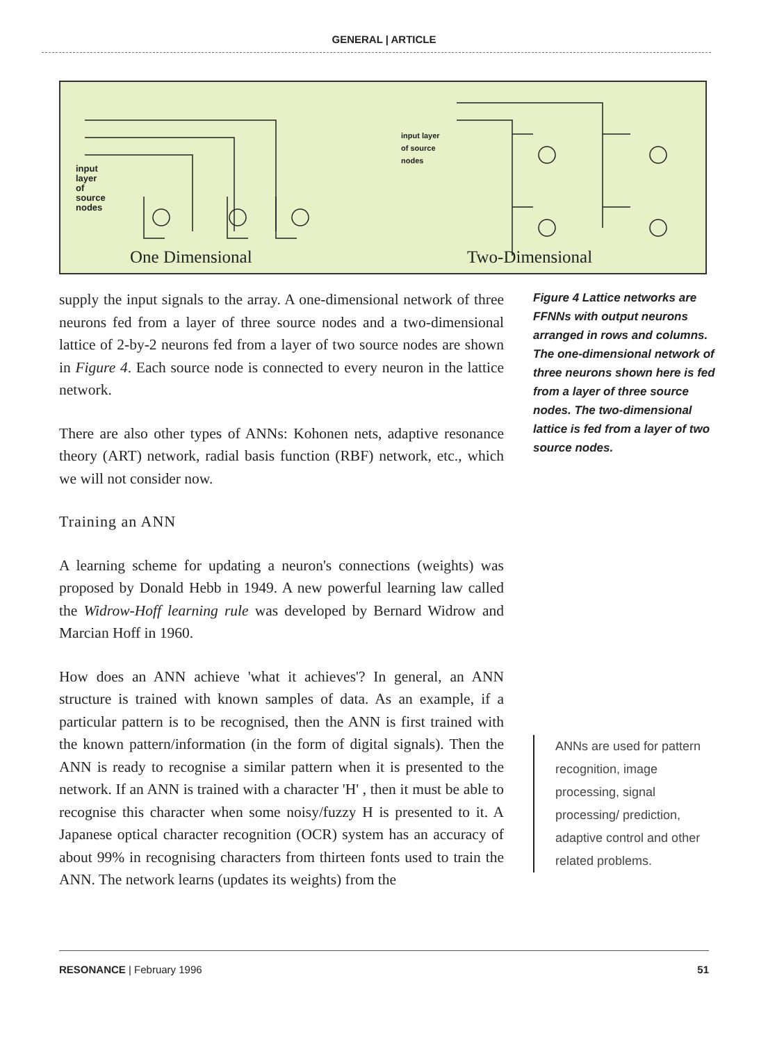GENERAL | ARTICLE
input
layer
of
source
nodes
input layer
of source
nodes
One Dimensional Two-Dimensional
supply the input signals to the array. A one-dimensional network of three neurons fed from a layer of three source nodes and a two-dimensional lattice of 2-by-2 neurons fed from a layer of two source nodes are shown in Figure 4. Each source node is connected to every neuron in the lattice network.
There are also other types of ANNs: Kohonen nets, adaptive resonance theory (ART) network, radial basis function (RBF) network, etc., which we will not consider now.
Training an ANN
A learning scheme for updating a neuron's connections (weights) was proposed by Donald Hebb in 1949. A new powerful learning law called the Widrow-Hoff learning rule was developed by Bernard Widrow and Marcian Hoff in 1960.
How does an ANN achieve 'what it achieves'? In general, an ANN structure is trained with known samples of data. As an example, if a particular pattern is to be recognised, then the ANN is first trained with the known pattern/information (in the form of digital signals). Then the ANN is ready to recognise a similar pattern when it is presented to the network. If an ANN is trained with a character 'H' , then it must be able to recognise this character when some noisy/fuzzy H is presented to it. A Japanese optical character recognition (OCR) system has an accuracy of about 99% in recognising characters from thirteen fonts used to train the ANN. The network learns (updates its weights) from the
Figure 4 Lattice networks are FFNNs with output neurons arranged in rows and columns. The one-dimensional network of three neurons shown here is fed from a layer of three source nodes. The two-dimensional lattice is fed from a layer of two source nodes.
ANNs are used for pattern recognition, image processing, signal processing/ prediction, adaptive control and other related problems.
RESONANCE | February 1996 51